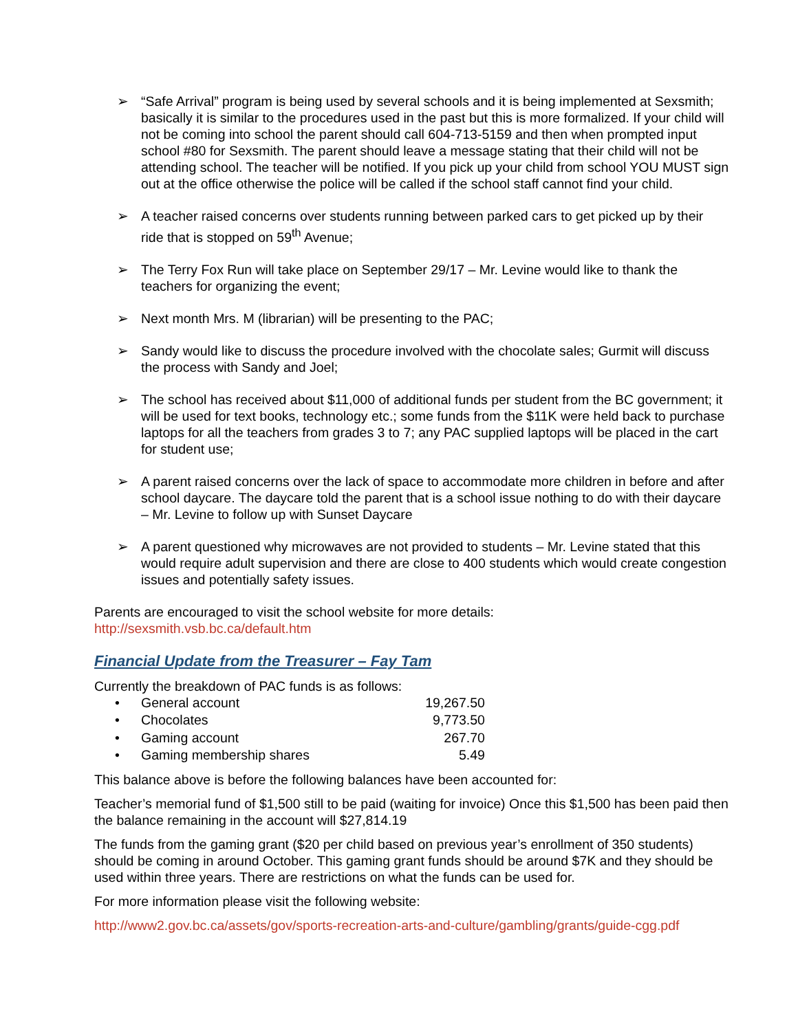➢ “Safe Arrival” program is being used by several schools and it is being implemented at Sexsmith; basically it is similar to the procedures used in the past but this is more formalized. If your child will not be coming into school the parent should call 604-713-5159 and then when prompted input school #80 for Sexsmith. The parent should leave a message stating that their child will not be attending school. The teacher will be notified. If you pick up your child from school YOU MUST sign out at the office otherwise the police will be called if the school staff cannot find your child.
➢ A teacher raised concerns over students running between parked cars to get picked up by their ride that is stopped on 59<sup>th</sup> Avenue;
➢ The Terry Fox Run will take place on September 29/17 – Mr. Levine would like to thank the teachers for organizing the event;
➢ Next month Mrs. M (librarian) will be presenting to the PAC;
➢ Sandy would like to discuss the procedure involved with the chocolate sales; Gurmit will discuss the process with Sandy and Joel;
➢ The school has received about $11,000 of additional funds per student from the BC government; it will be used for text books, technology etc.; some funds from the $11K were held back to purchase laptops for all the teachers from grades 3 to 7; any PAC supplied laptops will be placed in the cart for student use;
➢ A parent raised concerns over the lack of space to accommodate more children in before and after school daycare. The daycare told the parent that is a school issue nothing to do with their daycare – Mr. Levine to follow up with Sunset Daycare
➢ A parent questioned why microwaves are not provided to students – Mr. Levine stated that this would require adult supervision and there are close to 400 students which would create congestion issues and potentially safety issues.
Parents are encouraged to visit the school website for more details:
http://sexsmith.vsb.bc.ca/default.htm
Financial Update from the Treasurer – Fay Tam
Currently the breakdown of PAC funds is as follows:
| • | General account | 19,267.50 |
| • | Chocolates | 9,773.50 |
| • | Gaming account | 267.70 |
| • | Gaming membership shares | 5.49 |
This balance above is before the following balances have been accounted for:
Teacher’s memorial fund of $1,500 still to be paid (waiting for invoice) Once this $1,500 has been paid then the balance remaining in the account will $27,814.19
The funds from the gaming grant ($20 per child based on previous year’s enrollment of 350 students) should be coming in around October. This gaming grant funds should be around $7K and they should be used within three years. There are restrictions on what the funds can be used for.
For more information please visit the following website:
http://www2.gov.bc.ca/assets/gov/sports-recreation-arts-and-culture/gambling/grants/guide-cgg.pdf